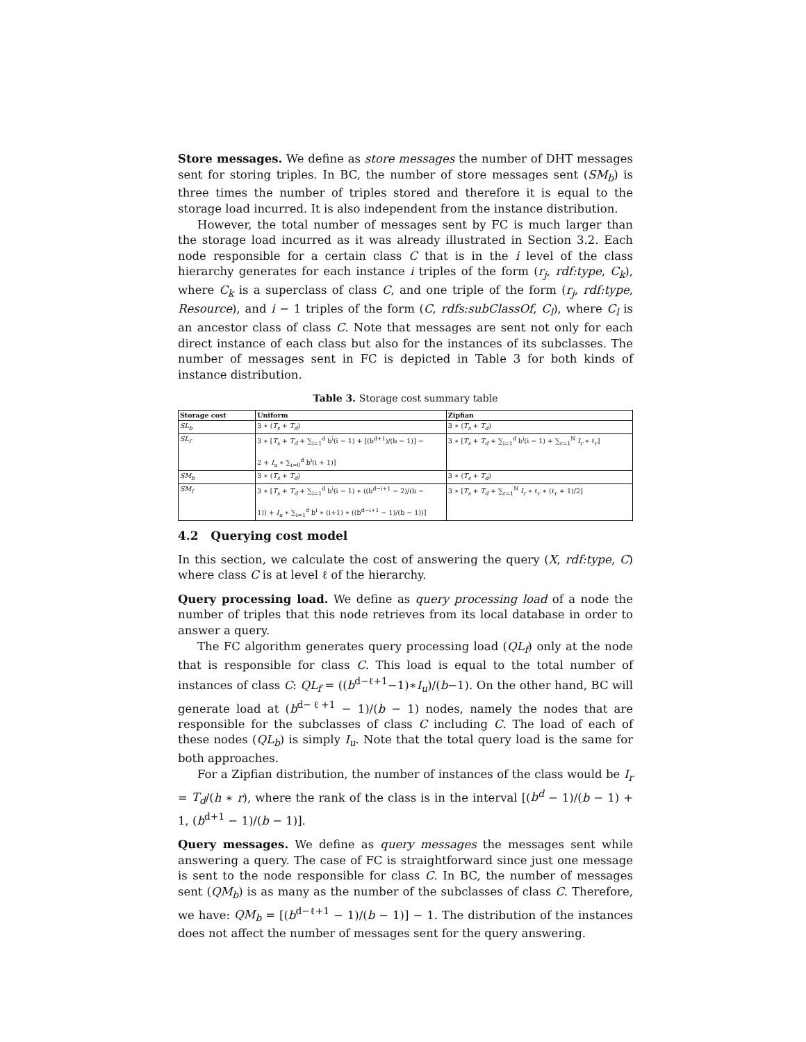Store messages. We define as store messages the number of DHT messages sent for storing triples. In BC, the number of store messages sent (SM<sub>b</sub>) is three times the number of triples stored and therefore it is equal to the storage load incurred. It is also independent from the instance distribution.
However, the total number of messages sent by FC is much larger than the storage load incurred as it was already illustrated in Section 3.2. Each node responsible for a certain class C that is in the i level of the class hierarchy generates for each instance i triples of the form (r<sub>j</sub>, rdf:type, C<sub>k</sub>), where C<sub>k</sub> is a superclass of class C, and one triple of the form (r<sub>j</sub>, rdf:type, Resource), and i − 1 triples of the form (C, rdfs:subClassOf, C<sub>l</sub>), where C<sub>l</sub> is an ancestor class of class C. Note that messages are sent not only for each direct instance of each class but also for the instances of its subclasses. The number of messages sent in FC is depicted in Table 3 for both kinds of instance distribution.
Table 3. Storage cost summary table
| Storage cost | Uniform | Zipfian |
| --- | --- | --- |
| SL<sub>b</sub> | 3 ∗ ( T<sub>s</sub> + T<sub>d</sub> ) | 3 ∗ ( T<sub>s</sub> + T<sub>d</sub> ) |
| SL<sub>f</sub> | 3 ∗ [ T<sub>s</sub> + T<sub>d</sub> + ∑<sub>i=1</sub><sup>d</sup> b<sup>i</sup>(i − 1) + [(b<sup>d+1</sup>)/(b − 1)] − 2 + I<sub>u</sub> ∗ ∑<sub>i=0</sub><sup>d</sup> b<sup>i</sup>(i + 1)] | 3 ∗ [ T<sub>s</sub> + T<sub>d</sub> + ∑<sub>i=1</sub><sup>d</sup> b<sup>i</sup>(i − 1) + ∑<sub>r=1</sub><sup>N</sup> I<sub>r</sub> ∗ ℓ<sub>r</sub>] |
| SM<sub>b</sub> | 3 ∗ ( T<sub>s</sub> + T<sub>d</sub> ) | 3 ∗ ( T<sub>s</sub> + T<sub>d</sub> ) |
| SM<sub>f</sub> | 3 ∗ [ T<sub>s</sub> + T<sub>d</sub> + ∑<sub>i=1</sub><sup>d</sup> b<sup>i</sup>(i − 1) ∗ ((b<sup>d−i+1</sup> − 2)/(b − 1)) + I<sub>u</sub> ∗ ∑<sub>i=1</sub><sup>d</sup> b<sup>i</sup> ∗ (i+1) ∗ ((b<sup>d−i+1</sup> − 1)/(b − 1))] | 3 ∗ [ T<sub>s</sub> + T<sub>d</sub> + ∑<sub>r=1</sub><sup>N</sup> I<sub>r</sub> ∗ ℓ<sub>r</sub> ∗ (ℓ<sub>r</sub> + 1)/2] |
4.2 Querying cost model
In this section, we calculate the cost of answering the query (X, rdf:type, C) where class C is at level ℓ of the hierarchy.
Query processing load. We define as query processing load of a node the number of triples that this node retrieves from its local database in order to answer a query.
The FC algorithm generates query processing load (QL<sub>f</sub>) only at the node that is responsible for class C. This load is equal to the total number of instances of class C: QL<sub>f</sub> = ((b<sup>d−ℓ+1</sup>−1)∗I<sub>u</sub>)/(b−1). On the other hand, BC will generate load at (b<sup>d−ℓ+1</sup> − 1)/(b − 1) nodes, namely the nodes that are responsible for the subclasses of class C including C. The load of each of these nodes (QL<sub>b</sub>) is simply I<sub>u</sub>. Note that the total query load is the same for both approaches.
For a Zipfian distribution, the number of instances of the class would be I<sub>r</sub> = T<sub>d</sub>/(h ∗ r), where the rank of the class is in the interval [(b<sup>d</sup> − 1)/(b − 1) + 1, (b<sup>d+1</sup> − 1)/(b − 1)].
Query messages. We define as query messages the messages sent while answering a query. The case of FC is straightforward since just one message is sent to the node responsible for class C. In BC, the number of messages sent (QM<sub>b</sub>) is as many as the number of the subclasses of class C. Therefore, we have: QM<sub>b</sub> = [(b<sup>d−ℓ+1</sup> − 1)/(b − 1)] − 1. The distribution of the instances does not affect the number of messages sent for the query answering.